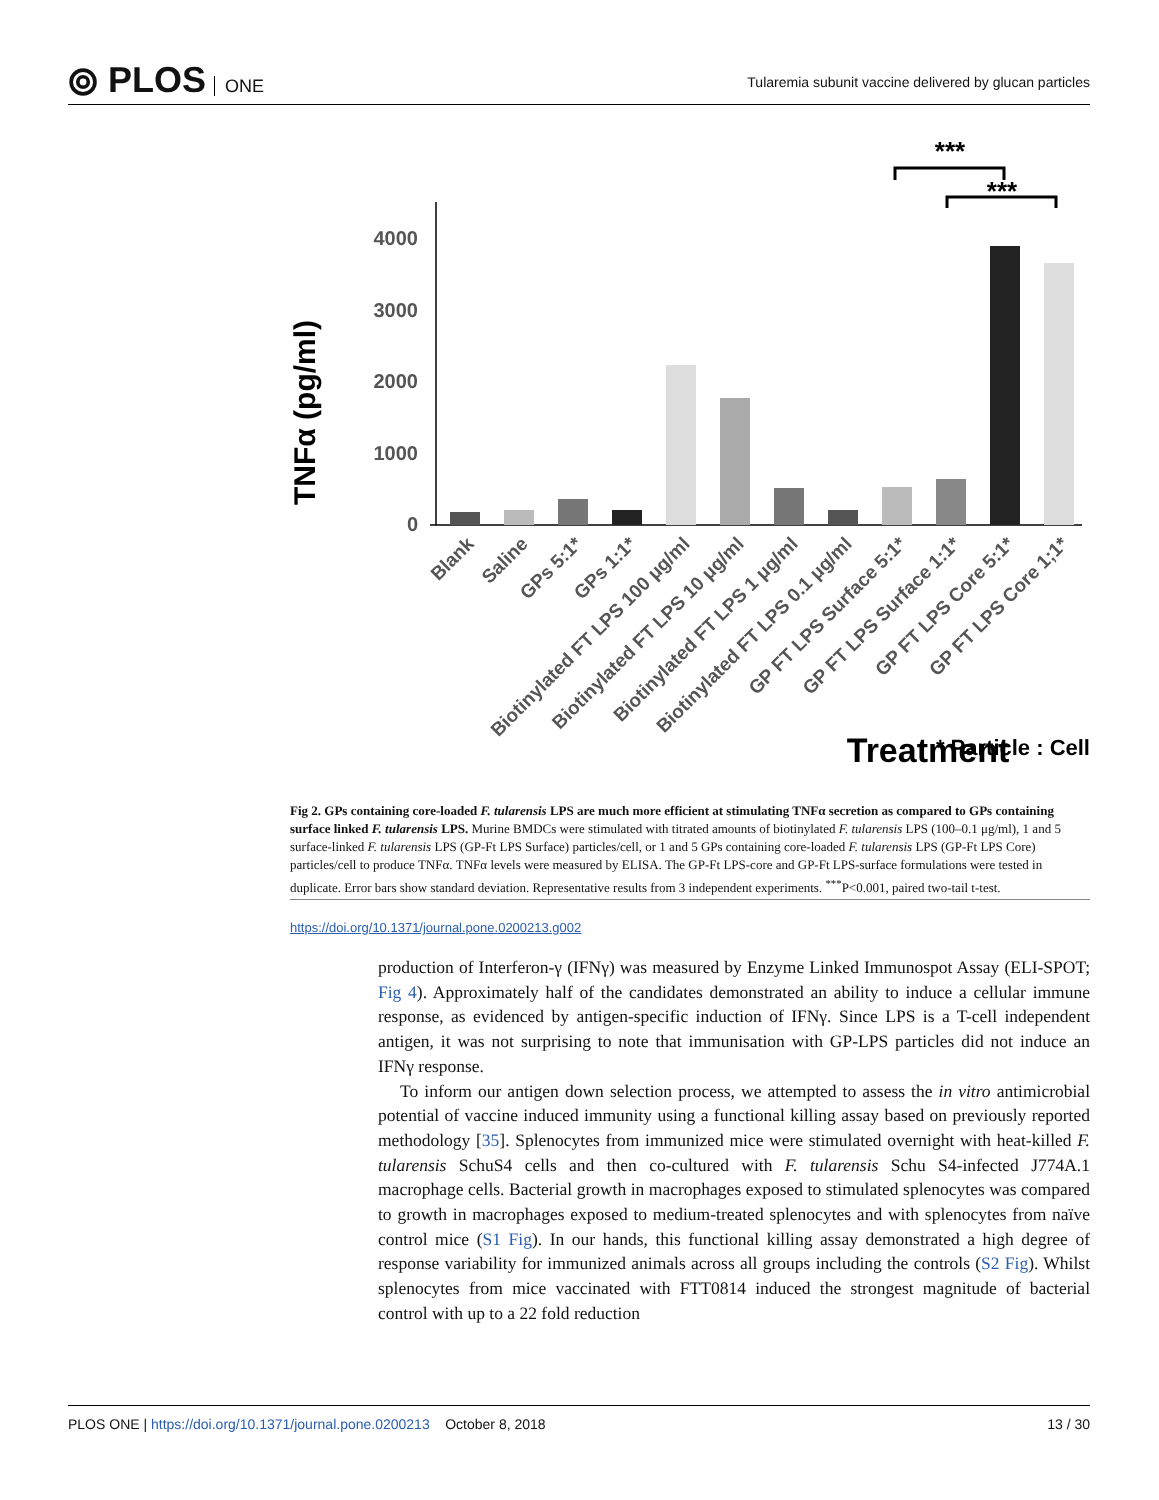⦾ PLOS ONE
Tularemia subunit vaccine delivered by glucan particles
TNFα (pg/ml)
4000
3000
2000
1000
0
***
***
Blank
Saline
GPs 5:1*
GPs 1:1*
Biotinylated FT LPS 100 μg/ml
Biotinylated FT LPS 10 μg/ml
Biotinylated FT LPS 1 μg/ml
Biotinylated FT LPS 0.1 μg/ml
GP FT LPS Surface 5:1*
GP FT LPS Surface 1:1*
GP FT LPS Core 5:1*
GP FT LPS Core 1;1*
Treatment
* Particle : Cell
Fig 2. GPs containing core-loaded F. tularensis LPS are much more efficient at stimulating TNFα secretion as compared to GPs containing surface linked F. tularensis LPS. Murine BMDCs were stimulated with titrated amounts of biotinylated F. tularensis LPS (100–0.1 μg/ml), 1 and 5 surface-linked F. tularensis LPS (GP-Ft LPS Surface) particles/cell, or 1 and 5 GPs containing core-loaded F. tularensis LPS (GP-Ft LPS Core) particles/cell to produce TNFα. TNFα levels were measured by ELISA. The GP-Ft LPS-core and GP-Ft LPS-surface formulations were tested in duplicate. Error bars show standard deviation. Representative results from 3 independent experiments. <sup>***</sup>P<0.001, paired two-tail t-test.
https://doi.org/10.1371/journal.pone.0200213.g002
production of Interferon-γ (IFNγ) was measured by Enzyme Linked Immunospot Assay (ELI-SPOT; Fig 4). Approximately half of the candidates demonstrated an ability to induce a cellular immune response, as evidenced by antigen-specific induction of IFNγ. Since LPS is a T-cell independent antigen, it was not surprising to note that immunisation with GP-LPS particles did not induce an IFNγ response.
To inform our antigen down selection process, we attempted to assess the in vitro antimicrobial potential of vaccine induced immunity using a functional killing assay based on previously reported methodology [35]. Splenocytes from immunized mice were stimulated overnight with heat-killed F. tularensis SchuS4 cells and then co-cultured with F. tularensis Schu S4-infected J774A.1 macrophage cells. Bacterial growth in macrophages exposed to stimulated splenocytes was compared to growth in macrophages exposed to medium-treated splenocytes and with splenocytes from naïve control mice (S1 Fig). In our hands, this functional killing assay demonstrated a high degree of response variability for immunized animals across all groups including the controls (S2 Fig). Whilst splenocytes from mice vaccinated with FTT0814 induced the strongest magnitude of bacterial control with up to a 22 fold reduction
PLOS ONE | https://doi.org/10.1371/journal.pone.0200213 October 8, 2018 13 / 30